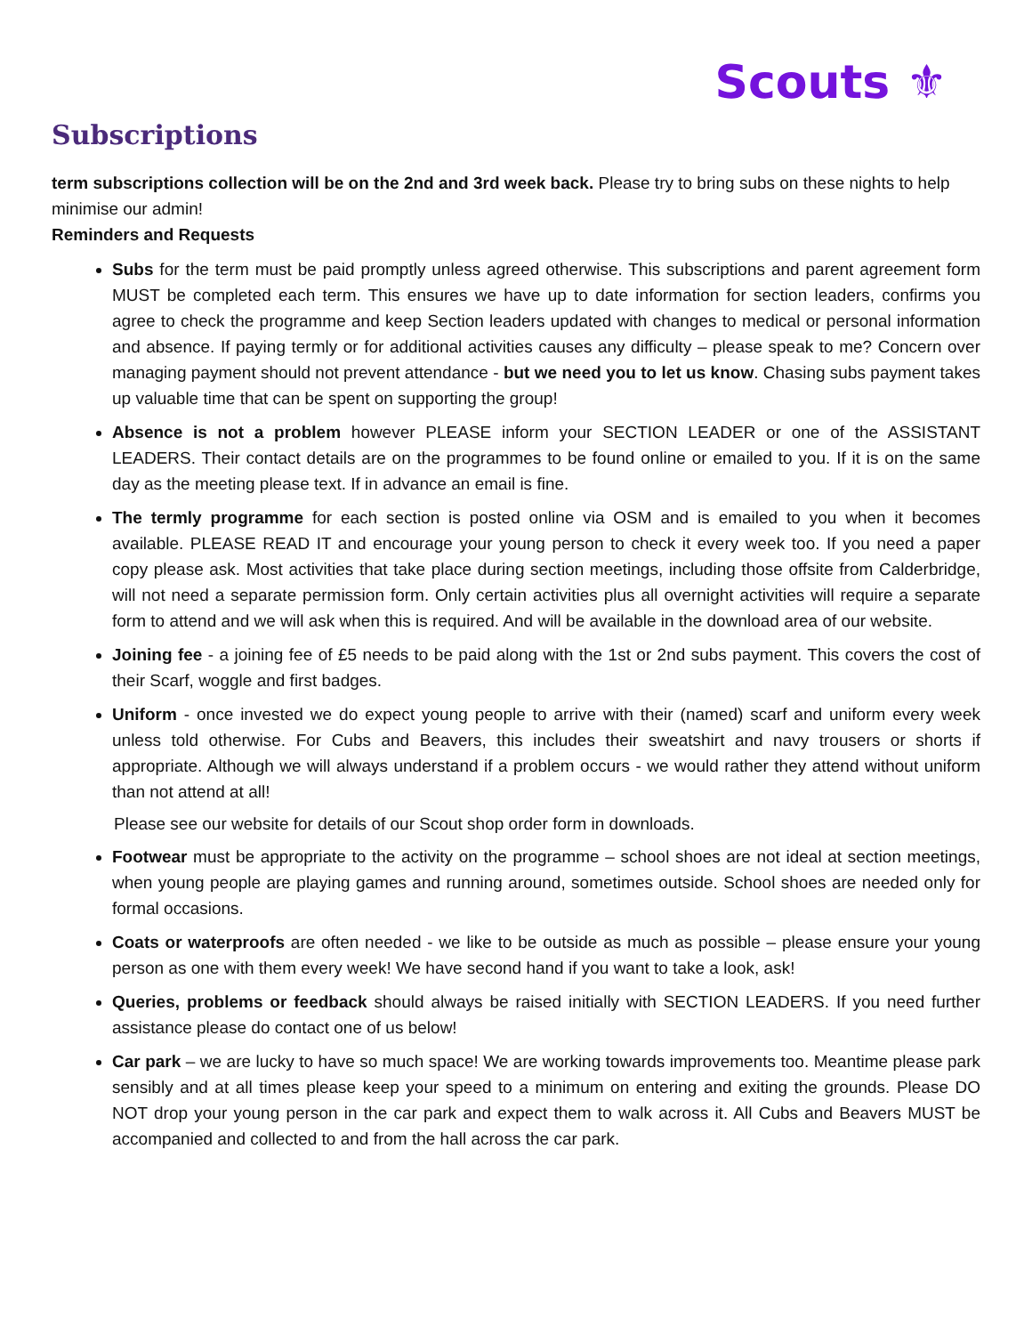Scouts ⚜
Subscriptions
term subscriptions collection will be on the 2nd and 3rd week back. Please try to bring subs on these nights to help minimise our admin!
Reminders and Requests
Subs for the term must be paid promptly unless agreed otherwise. This subscriptions and parent agreement form MUST be completed each term. This ensures we have up to date information for section leaders, confirms you agree to check the programme and keep Section leaders updated with changes to medical or personal information and absence. If paying termly or for additional activities causes any difficulty – please speak to me? Concern over managing payment should not prevent attendance - but we need you to let us know. Chasing subs payment takes up valuable time that can be spent on supporting the group!
Absence is not a problem however PLEASE inform your SECTION LEADER or one of the ASSISTANT LEADERS. Their contact details are on the programmes to be found online or emailed to you. If it is on the same day as the meeting please text. If in advance an email is fine.
The termly programme for each section is posted online via OSM and is emailed to you when it becomes available. PLEASE READ IT and encourage your young person to check it every week too. If you need a paper copy please ask. Most activities that take place during section meetings, including those offsite from Calderbridge, will not need a separate permission form. Only certain activities plus all overnight activities will require a separate form to attend and we will ask when this is required. And will be available in the download area of our website.
Joining fee - a joining fee of £5 needs to be paid along with the 1st or 2nd subs payment. This covers the cost of their Scarf, woggle and first badges.
Uniform - once invested we do expect young people to arrive with their (named) scarf and uniform every week unless told otherwise. For Cubs and Beavers, this includes their sweatshirt and navy trousers or shorts if appropriate. Although we will always understand if a problem occurs - we would rather they attend without uniform than not attend at all!
Please see our website for details of our Scout shop order form in downloads.
Footwear must be appropriate to the activity on the programme – school shoes are not ideal at section meetings, when young people are playing games and running around, sometimes outside. School shoes are needed only for formal occasions.
Coats or waterproofs are often needed - we like to be outside as much as possible – please ensure your young person as one with them every week! We have second hand if you want to take a look, ask!
Queries, problems or feedback should always be raised initially with SECTION LEADERS. If you need further assistance please do contact one of us below!
Car park – we are lucky to have so much space! We are working towards improvements too. Meantime please park sensibly and at all times please keep your speed to a minimum on entering and exiting the grounds. Please DO NOT drop your young person in the car park and expect them to walk across it. All Cubs and Beavers MUST be accompanied and collected to and from the hall across the car park.